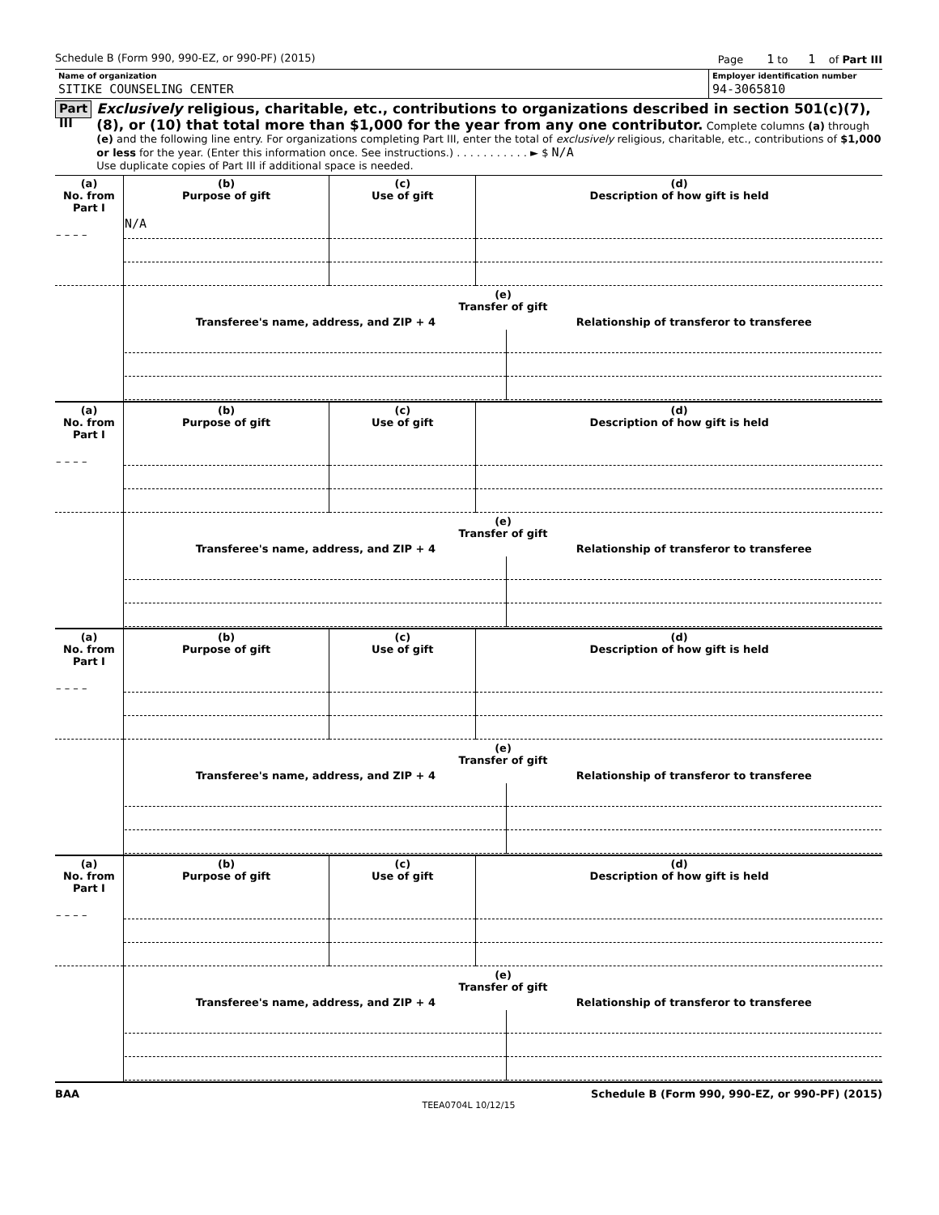Schedule B (Form 990, 990-EZ, or 990-PF) (2015) Page 1 to 1 of Part III
Name of organization
SITIKE COUNSELING CENTER
Employer identification number
94-3065810
Part III
Exclusively religious, charitable, etc., contributions to organizations described in section 501(c)(7), (8), or (10) that total more than $1,000 for the year from any one contributor. Complete columns (a) through (e) and the following line entry. For organizations completing Part III, enter the total of exclusively religious, charitable, etc., contributions of $1,000 or less for the year. (Enter this information once. See instructions.) . . . . . . . . . . . ► $ N/A
Use duplicate copies of Part III if additional space is needed.
| (a) No. from Part I | (b) Purpose of gift | (c) Use of gift | (d) Description of how gift is held |
| --- | --- | --- | --- |
| – – – – | N/A | | |
| | / (e) Transfer of gift / / / --- / --- / / Transferee's name, address, and ZIP + 4 / Relationship of transferor to transferee / | | |
| (a) No. from Part I | (b) Purpose of gift | (c) Use of gift | (d) Description of how gift is held |
| – – – – | | | |
| | / (e) Transfer of gift / / / --- / --- / / Transferee's name, address, and ZIP + 4 / Relationship of transferor to transferee / | | |
| (a) No. from Part I | (b) Purpose of gift | (c) Use of gift | (d) Description of how gift is held |
| – – – – | | | |
| | / (e) Transfer of gift / / / --- / --- / / Transferee's name, address, and ZIP + 4 / Relationship of transferor to transferee / | | |
| (a) No. from Part I | (b) Purpose of gift | (c) Use of gift | (d) Description of how gift is held |
| – – – – | | | |
| | / (e) Transfer of gift / / / --- / --- / / Transferee's name, address, and ZIP + 4 / Relationship of transferor to transferee / | | |
BAA Schedule B (Form 990, 990-EZ, or 990-PF) (2015)
TEEA0704L 10/12/15